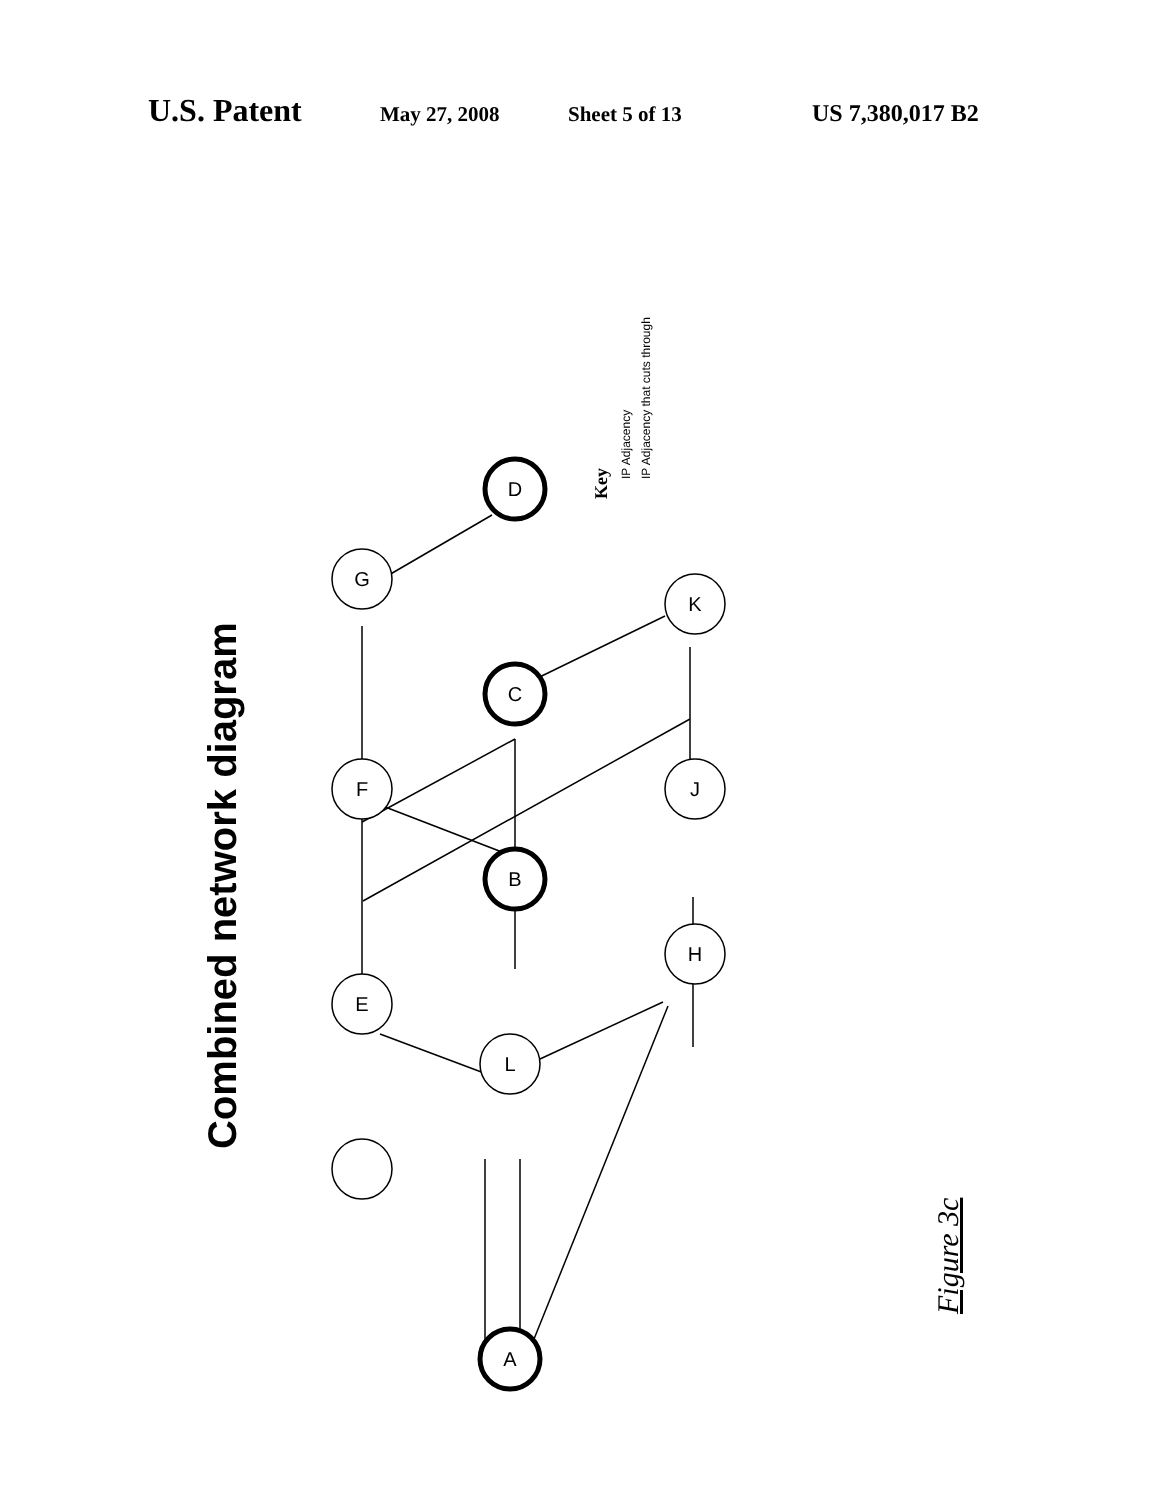U.S. Patent May 27, 2008 Sheet 5 of 13 US 7,380,017 B2
G
D
F
C
K
E
B
J
L
H
A
Combined network diagram
Key
IP Adjacency
IP Adjacency that cuts through
Figure 3c